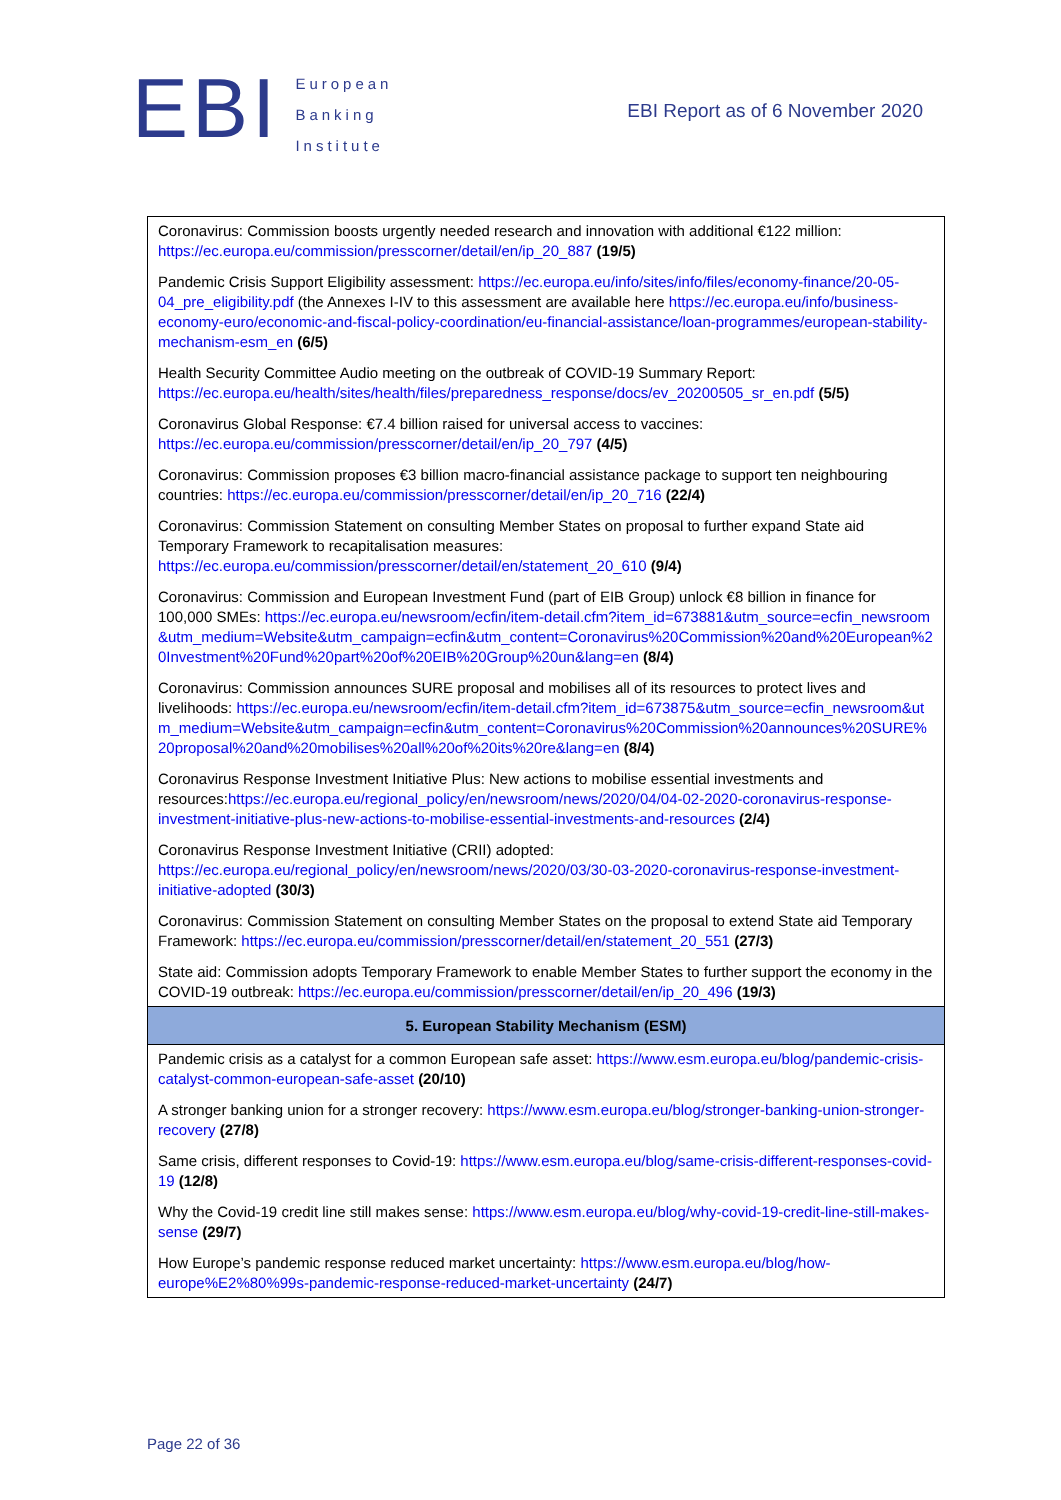EBI
European
Banking
Institute
EBI Report as of 6 November 2020
| Coronavirus: Commission boosts urgently needed research and innovation with additional €122 million: https://ec.europa.eu/commission/presscorner/detail/en/ip_20_887 (19/5) Pandemic Crisis Support Eligibility assessment: https://ec.europa.eu/info/sites/info/files/economy-finance/20-05-04_pre_eligibility.pdf (the Annexes I-IV to this assessment are available here https://ec.europa.eu/info/business-economy-euro/economic-and-fiscal-policy-coordination/eu-financial-assistance/loan-programmes/european-stability-mechanism-esm_en (6/5) Health Security Committee Audio meeting on the outbreak of COVID-19 Summary Report: https://ec.europa.eu/health/sites/health/files/preparedness_response/docs/ev_20200505_sr_en.pdf (5/5) Coronavirus Global Response: €7.4 billion raised for universal access to vaccines: https://ec.europa.eu/commission/presscorner/detail/en/ip_20_797 (4/5) Coronavirus: Commission proposes €3 billion macro-financial assistance package to support ten neighbouring countries: https://ec.europa.eu/commission/presscorner/detail/en/ip_20_716 (22/4) Coronavirus: Commission Statement on consulting Member States on proposal to further expand State aid Temporary Framework to recapitalisation measures: https://ec.europa.eu/commission/presscorner/detail/en/statement_20_610 (9/4) Coronavirus: Commission and European Investment Fund (part of EIB Group) unlock €8 billion in finance for 100,000 SMEs: https://ec.europa.eu/newsroom/ecfin/item-detail.cfm?item_id=673881&utm_source=ecfin_newsroom&utm_medium=Website&utm_campaign=ecfin&utm_content=Coronavirus%20Commission%20and%20European%20Investment%20Fund%20part%20of%20EIB%20Group%20un&lang=en (8/4) Coronavirus: Commission announces SURE proposal and mobilises all of its resources to protect lives and livelihoods: https://ec.europa.eu/newsroom/ecfin/item-detail.cfm?item_id=673875&utm_source=ecfin_newsroom&utm_medium=Website&utm_campaign=ecfin&utm_content=Coronavirus%20Commission%20announces%20SURE%20proposal%20and%20mobilises%20all%20of%20its%20re&lang=en (8/4) Coronavirus Response Investment Initiative Plus: New actions to mobilise essential investments and resources: https://ec.europa.eu/regional_policy/en/newsroom/news/2020/04/04-02-2020-coronavirus-response-investment-initiative-plus-new-actions-to-mobilise-essential-investments-and-resources (2/4) Coronavirus Response Investment Initiative (CRII) adopted: https://ec.europa.eu/regional_policy/en/newsroom/news/2020/03/30-03-2020-coronavirus-response-investment-initiative-adopted (30/3) Coronavirus: Commission Statement on consulting Member States on the proposal to extend State aid Temporary Framework: https://ec.europa.eu/commission/presscorner/detail/en/statement_20_551 (27/3) State aid: Commission adopts Temporary Framework to enable Member States to further support the economy in the COVID-19 outbreak: https://ec.europa.eu/commission/presscorner/detail/en/ip_20_496 (19/3) |
| 5. European Stability Mechanism (ESM) |
| Pandemic crisis as a catalyst for a common European safe asset: https://www.esm.europa.eu/blog/pandemic-crisis-catalyst-common-european-safe-asset (20/10) A stronger banking union for a stronger recovery: https://www.esm.europa.eu/blog/stronger-banking-union-stronger-recovery (27/8) Same crisis, different responses to Covid-19: https://www.esm.europa.eu/blog/same-crisis-different-responses-covid-19 (12/8) Why the Covid-19 credit line still makes sense: https://www.esm.europa.eu/blog/why-covid-19-credit-line-still-makes-sense (29/7) How Europe’s pandemic response reduced market uncertainty: https://www.esm.europa.eu/blog/how-europe%E2%80%99s-pandemic-response-reduced-market-uncertainty (24/7) |
Page 22 of 36